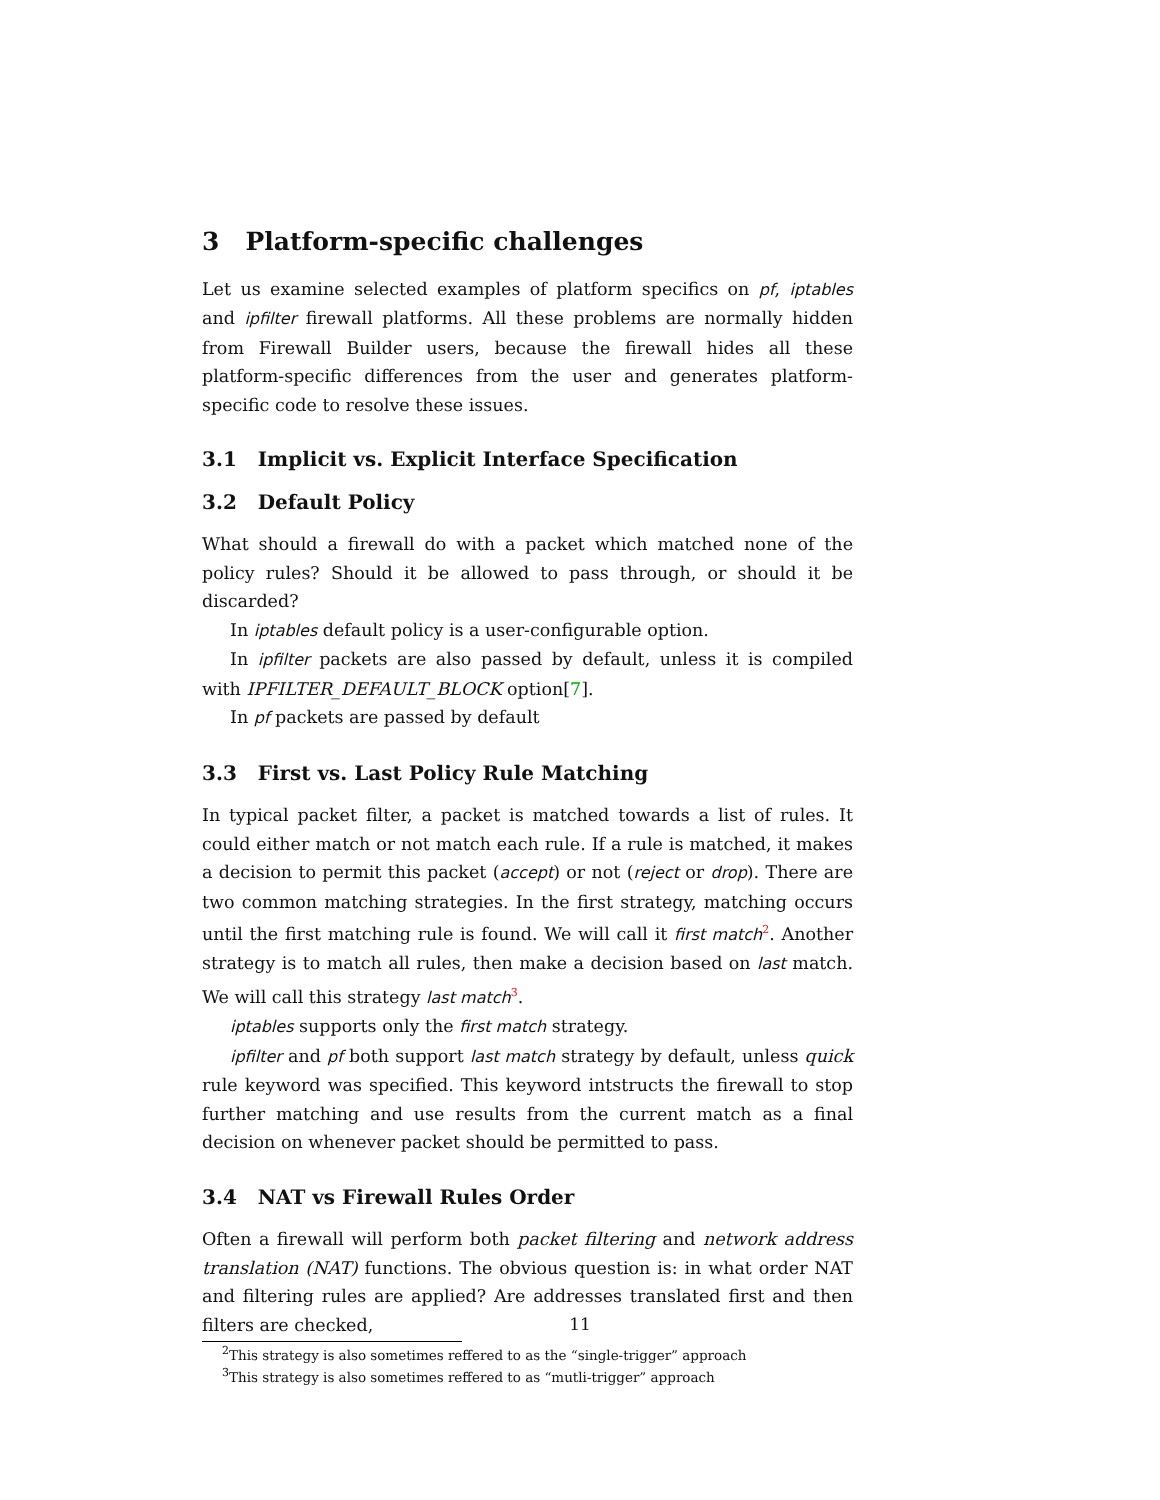3 Platform-specific challenges
Let us examine selected examples of platform specifics on pf, iptables and ipfilter firewall platforms. All these problems are normally hidden from Firewall Builder users, because the firewall hides all these platform-specific differences from the user and generates platform-specific code to resolve these issues.
3.1 Implicit vs. Explicit Interface Specification
3.2 Default Policy
What should a firewall do with a packet which matched none of the policy rules? Should it be allowed to pass through, or should it be discarded?
In iptables default policy is a user-configurable option.
In ipfilter packets are also passed by default, unless it is compiled with IPFILTER_DEFAULT_BLOCK option[7].
In pf packets are passed by default
3.3 First vs. Last Policy Rule Matching
In typical packet filter, a packet is matched towards a list of rules. It could either match or not match each rule. If a rule is matched, it makes a decision to permit this packet (accept) or not (reject or drop). There are two common matching strategies. In the first strategy, matching occurs until the first matching rule is found. We will call it first match<sup>2</sup>. Another strategy is to match all rules, then make a decision based on last match. We will call this strategy last match<sup>3</sup>.
iptables supports only the first match strategy.
ipfilter and pf both support last match strategy by default, unless quick rule keyword was specified. This keyword intstructs the firewall to stop further matching and use results from the current match as a final decision on whenever packet should be permitted to pass.
3.4 NAT vs Firewall Rules Order
Often a firewall will perform both packet filtering and network address translation (NAT) functions. The obvious question is: in what order NAT and filtering rules are applied? Are addresses translated first and then filters are checked,
<sup>2</sup> This strategy is also sometimes reffered to as the “single-trigger” approach
<sup>3</sup> This strategy is also sometimes reffered to as “mutli-trigger” approach
11